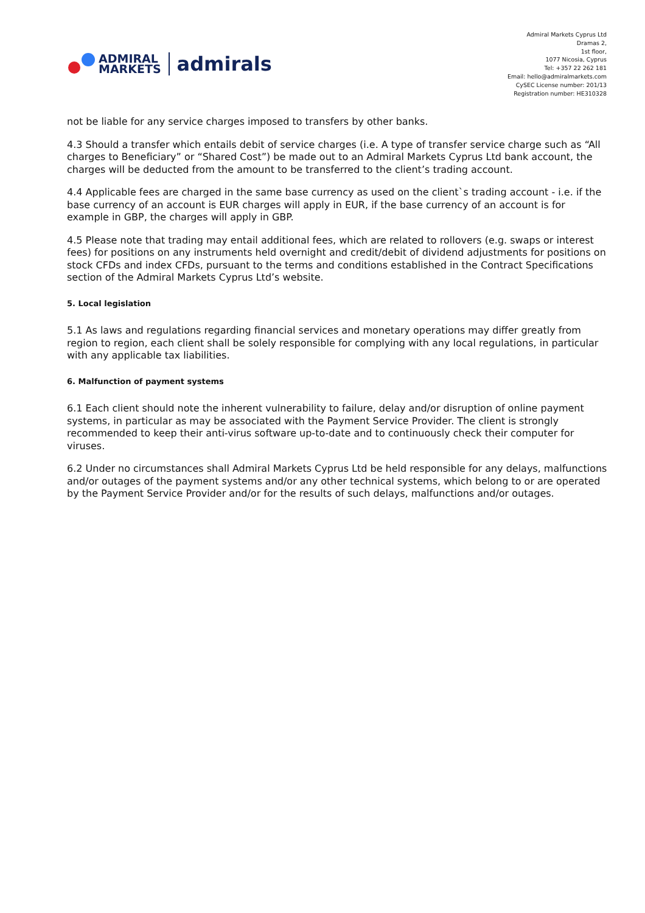ADMIRAL
MARKETS
admirals
Admiral Markets Cyprus Ltd
Dramas 2,
1st floor,
1077 Nicosia, Cyprus
Tel: +357 22 262 181
Email: hello@admiralmarkets.com
CySEC License number: 201/13
Registration number: HE310328
not be liable for any service charges imposed to transfers by other banks.
4.3 Should a transfer which entails debit of service charges (i.e. A type of transfer service charge such as “All charges to Beneficiary” or “Shared Cost”) be made out to an Admiral Markets Cyprus Ltd bank account, the charges will be deducted from the amount to be transferred to the client’s trading account.
4.4 Applicable fees are charged in the same base currency as used on the client`s trading account - i.e. if the base currency of an account is EUR charges will apply in EUR, if the base currency of an account is for example in GBP, the charges will apply in GBP.
4.5 Please note that trading may entail additional fees, which are related to rollovers (e.g. swaps or interest fees) for positions on any instruments held overnight and credit/debit of dividend adjustments for positions on stock CFDs and index CFDs, pursuant to the terms and conditions established in the Contract Specifications section of the Admiral Markets Cyprus Ltd’s website.
5. Local legislation
5.1 As laws and regulations regarding financial services and monetary operations may differ greatly from region to region, each client shall be solely responsible for complying with any local regulations, in particular with any applicable tax liabilities.
6. Malfunction of payment systems
6.1 Each client should note the inherent vulnerability to failure, delay and/or disruption of online payment systems, in particular as may be associated with the Payment Service Provider. The client is strongly recommended to keep their anti-virus software up-to-date and to continuously check their computer for viruses.
6.2 Under no circumstances shall Admiral Markets Cyprus Ltd be held responsible for any delays, malfunctions and/or outages of the payment systems and/or any other technical systems, which belong to or are operated by the Payment Service Provider and/or for the results of such delays, malfunctions and/or outages.